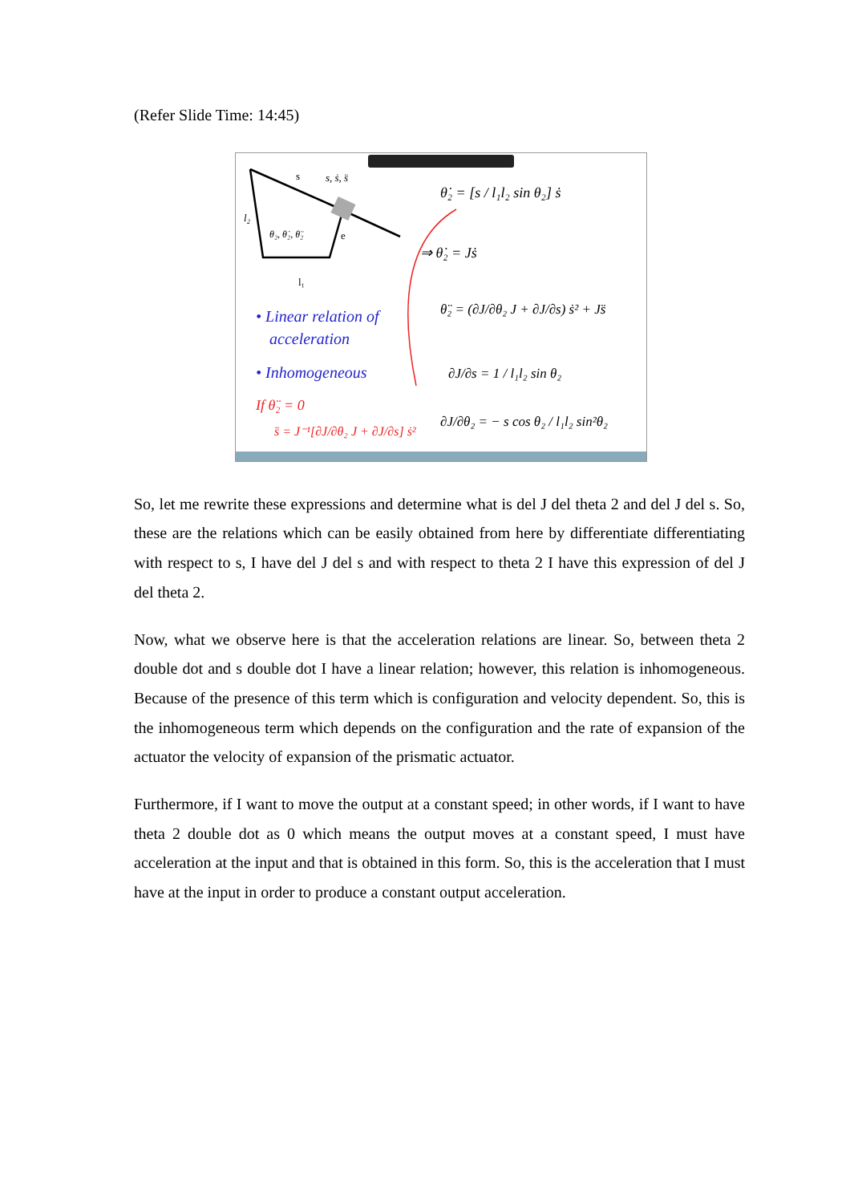(Refer Slide Time: 14:45)
s
s, ṡ, s̈
l₂
θ₂, θ̇₂, θ̈₂
e
l₁
θ̇₂ = [s / l₁l₂ sin θ₂] ṡ
⇒ θ̇₂ = Jṡ
θ̈₂ = (∂J/∂θ₂ J + ∂J/∂s) ṡ² + Js̈
∂J/∂s = 1 / l₁l₂ sin θ₂
∂J/∂θ₂ = − s cos θ₂ / l₁l₂ sin²θ₂
• Linear relation of
acceleration
• Inhomogeneous
If θ̈₂ = 0
s̈ = J⁻¹[∂J/∂θ₂ J + ∂J/∂s] ṡ²
So, let me rewrite these expressions and determine what is del J del theta 2 and del J del s. So, these are the relations which can be easily obtained from here by differentiate differentiating with respect to s, I have del J del s and with respect to theta 2 I have this expression of del J del theta 2.
Now, what we observe here is that the acceleration relations are linear. So, between theta 2 double dot and s double dot I have a linear relation; however, this relation is inhomogeneous. Because of the presence of this term which is configuration and velocity dependent. So, this is the inhomogeneous term which depends on the configuration and the rate of expansion of the actuator the velocity of expansion of the prismatic actuator.
Furthermore, if I want to move the output at a constant speed; in other words, if I want to have theta 2 double dot as 0 which means the output moves at a constant speed, I must have acceleration at the input and that is obtained in this form. So, this is the acceleration that I must have at the input in order to produce a constant output acceleration.